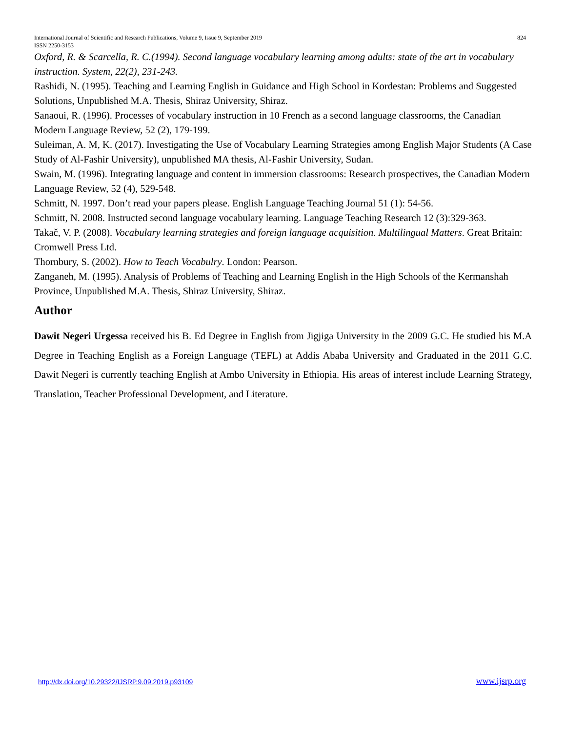International Journal of Scientific and Research Publications, Volume 9, Issue 9, September 2019
ISSN 2250-3153
824
Oxford, R. & Scarcella, R. C.(1994). Second language vocabulary learning among adults: state of the art in vocabulary instruction. System, 22(2), 231-243.
Rashidi, N. (1995). Teaching and Learning English in Guidance and High School in Kordestan: Problems and Suggested Solutions, Unpublished M.A. Thesis, Shiraz University, Shiraz.
Sanaoui, R. (1996). Processes of vocabulary instruction in 10 French as a second language classrooms, the Canadian Modern Language Review, 52 (2), 179-199.
Suleiman, A. M, K. (2017). Investigating the Use of Vocabulary Learning Strategies among English Major Students (A Case Study of Al-Fashir University), unpublished MA thesis, Al-Fashir University, Sudan.
Swain, M. (1996). Integrating language and content in immersion classrooms: Research prospectives, the Canadian Modern Language Review, 52 (4), 529-548.
Schmitt, N. 1997. Don’t read your papers please. English Language Teaching Journal 51 (1): 54-56.
Schmitt, N. 2008. Instructed second language vocabulary learning. Language Teaching Research 12 (3):329-363.
Takač, V. P. (2008). Vocabulary learning strategies and foreign language acquisition. Multilingual Matters. Great Britain: Cromwell Press Ltd.
Thornbury, S. (2002). How to Teach Vocabulry. London: Pearson.
Zanganeh, M. (1995). Analysis of Problems of Teaching and Learning English in the High Schools of the Kermanshah Province, Unpublished M.A. Thesis, Shiraz University, Shiraz.
Author
Dawit Negeri Urgessa received his B. Ed Degree in English from Jigjiga University in the 2009 G.C. He studied his M.A Degree in Teaching English as a Foreign Language (TEFL) at Addis Ababa University and Graduated in the 2011 G.C. Dawit Negeri is currently teaching English at Ambo University in Ethiopia. His areas of interest include Learning Strategy, Translation, Teacher Professional Development, and Literature.
http://dx.doi.org/10.29322/IJSRP.9.09.2019.p93109 www.ijsrp.org